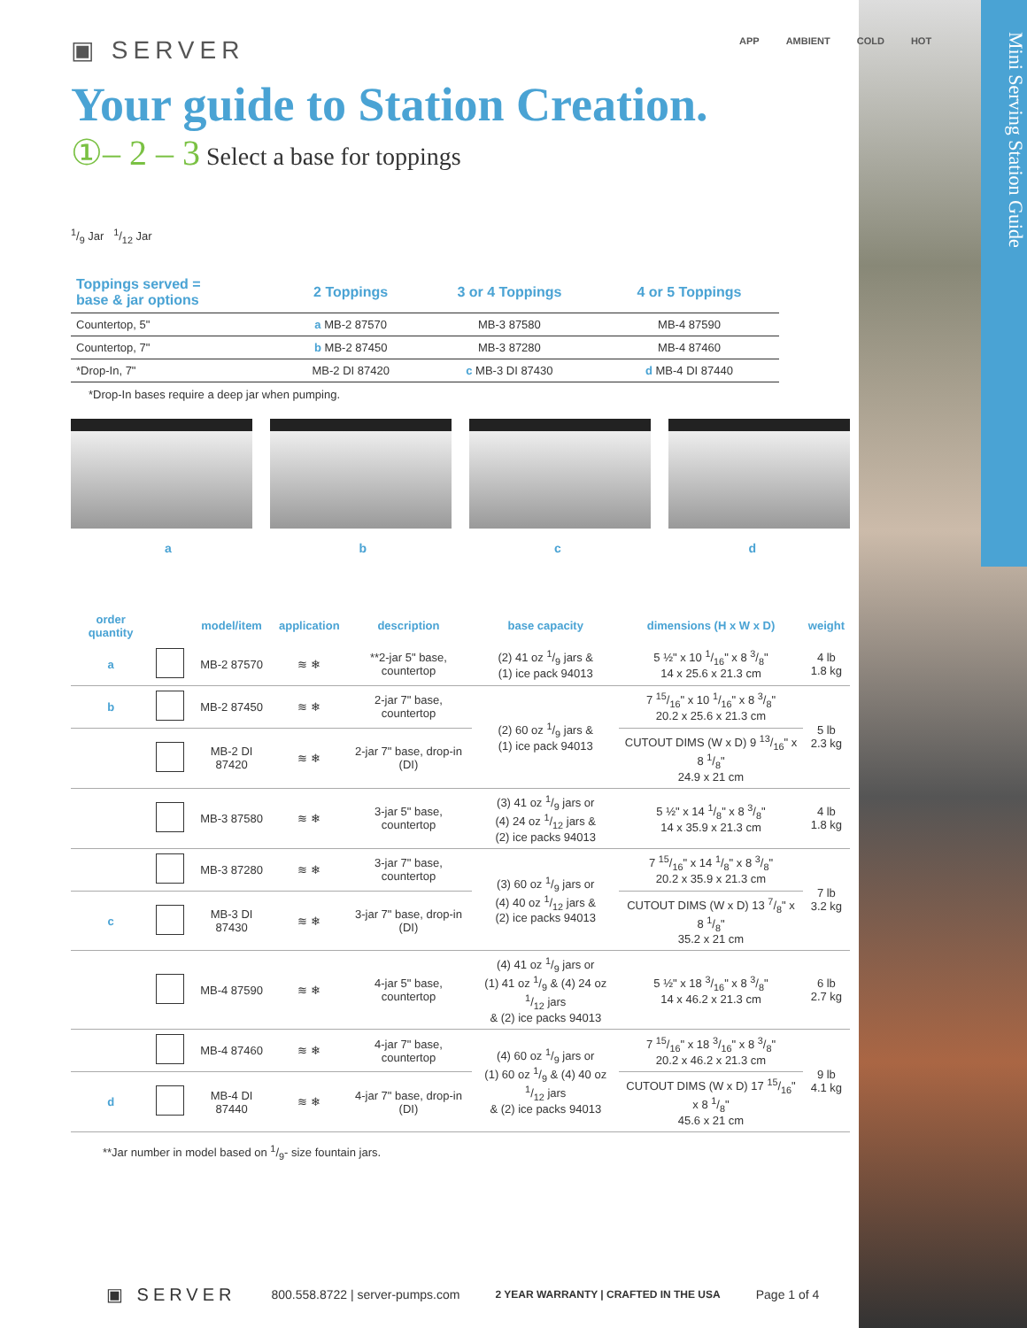Mini Serving Station Guide
▣ SERVER
APP AMBIENT COLD HOT
Your guide to Station Creation.
①– 2 – 3 Select a base for toppings
1/9 Jar 1/12 Jar
| Toppings served = base & jar options | 2 Toppings | 3 or 4 Toppings | 4 or 5 Toppings |
| Countertop, 5" | a MB-2 87570 | MB-3 87580 | MB-4 87590 |
| Countertop, 7" | b MB-2 87450 | MB-3 87280 | MB-4 87460 |
| *Drop-In, 7" | MB-2 DI 87420 | c MB-3 DI 87430 | d MB-4 DI 87440 |
*Drop-In bases require a deep jar when pumping.
abcd
| order quantity | | model/item | application | description | base capacity | dimensions (H x W x D) | weight |
| --- | --- | --- | --- | --- | --- | --- | --- |
| a | | MB-2 87570 | ≋ ❄ | **2-jar 5" base, countertop | (2) 41 oz 1/9 jars & (1) ice pack 94013 | 5 ½" x 10 1/16" x 8 3/8" 14 x 25.6 x 21.3 cm | 4 lb 1.8 kg |
| b | | MB-2 87450 | ≋ ❄ | 2-jar 7" base, countertop | (2) 60 oz 1/9 jars & (1) ice pack 94013 | 7 15/16" x 10 1/16" x 8 3/8" 20.2 x 25.6 x 21.3 cm | 5 lb 2.3 kg |
| | | MB-2 DI 87420 | ≋ ❄ | 2-jar 7" base, drop-in (DI) | | CUTOUT DIMS (W x D) 9 13/16" x 8 1/8" 24.9 x 21 cm | |
| | | MB-3 87580 | ≋ ❄ | 3-jar 5" base, countertop | (3) 41 oz 1/9 jars or (4) 24 oz 1/12 jars & (2) ice packs 94013 | 5 ½" x 14 1/8" x 8 3/8" 14 x 35.9 x 21.3 cm | 4 lb 1.8 kg |
| | | MB-3 87280 | ≋ ❄ | 3-jar 7" base, countertop | (3) 60 oz 1/9 jars or (4) 40 oz 1/12 jars & (2) ice packs 94013 | 7 15/16" x 14 1/8" x 8 3/8" 20.2 x 35.9 x 21.3 cm | 7 lb 3.2 kg |
| c | | MB-3 DI 87430 | ≋ ❄ | 3-jar 7" base, drop-in (DI) | | CUTOUT DIMS (W x D) 13 7/8" x 8 1/8" 35.2 x 21 cm | |
| | | MB-4 87590 | ≋ ❄ | 4-jar 5" base, countertop | (4) 41 oz 1/9 jars or (1) 41 oz 1/9 & (4) 24 oz 1/12 jars & (2) ice packs 94013 | 5 ½" x 18 3/16" x 8 3/8" 14 x 46.2 x 21.3 cm | 6 lb 2.7 kg |
| | | MB-4 87460 | ≋ ❄ | 4-jar 7" base, countertop | (4) 60 oz 1/9 jars or (1) 60 oz 1/9 & (4) 40 oz 1/12 jars & (2) ice packs 94013 | 7 15/16" x 18 3/16" x 8 3/8" 20.2 x 46.2 x 21.3 cm | 9 lb 4.1 kg |
| d | | MB-4 DI 87440 | ≋ ❄ | 4-jar 7" base, drop-in (DI) | | CUTOUT DIMS (W x D) 17 15/16" x 8 1/8" 45.6 x 21 cm | |
**Jar number in model based on 1/9- size fountain jars.
▣ SERVER 800.558.8722 | server-pumps.com 2 YEAR WARRANTY | CRAFTED IN THE USA Page 1 of 4